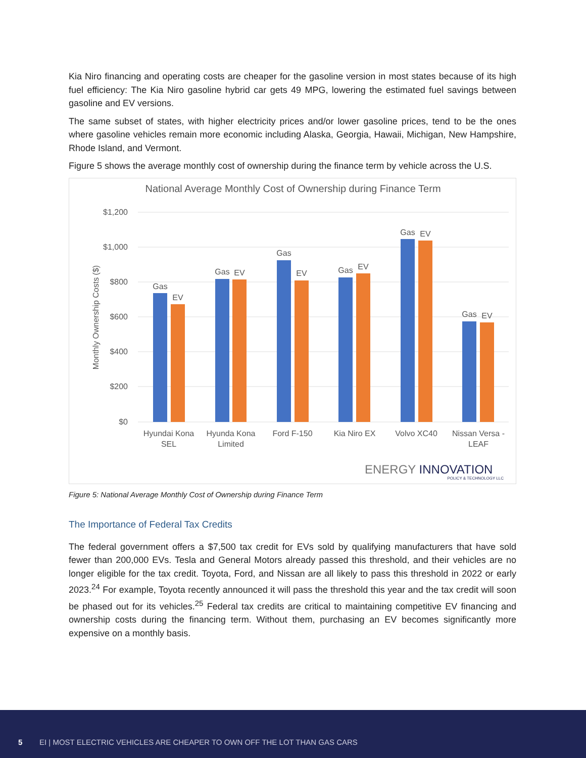Kia Niro financing and operating costs are cheaper for the gasoline version in most states because of its high fuel efficiency: The Kia Niro gasoline hybrid car gets 49 MPG, lowering the estimated fuel savings between gasoline and EV versions.
The same subset of states, with higher electricity prices and/or lower gasoline prices, tend to be the ones where gasoline vehicles remain more economic including Alaska, Georgia, Hawaii, Michigan, New Hampshire, Rhode Island, and Vermont.
Figure 5 shows the average monthly cost of ownership during the finance term by vehicle across the U.S.
National Average Monthly Cost of Ownership during Finance Term
Monthly Ownership Costs ($)
$1,200
$1,000
$800
$600
$400
$200
$0
Gas
EV
Gas
EV
Gas
EV
Gas
EV
Gas
EV
Gas
EV
Hyundai Kona
SEL
Hyunda Kona
Limited
Ford F-150
Kia Niro EX
Volvo XC40
Nissan Versa -
LEAF
ENERGY INNOVATION
POLICY & TECHNOLOGY LLC
Figure 5: National Average Monthly Cost of Ownership during Finance Term
The Importance of Federal Tax Credits
The federal government offers a $7,500 tax credit for EVs sold by qualifying manufacturers that have sold fewer than 200,000 EVs. Tesla and General Motors already passed this threshold, and their vehicles are no longer eligible for the tax credit. Toyota, Ford, and Nissan are all likely to pass this threshold in 2022 or early 2023.<sup>24</sup> For example, Toyota recently announced it will pass the threshold this year and the tax credit will soon be phased out for its vehicles.<sup>25</sup> Federal tax credits are critical to maintaining competitive EV financing and ownership costs during the financing term. Without them, purchasing an EV becomes significantly more expensive on a monthly basis.
5 EI | MOST ELECTRIC VEHICLES ARE CHEAPER TO OWN OFF THE LOT THAN GAS CARS